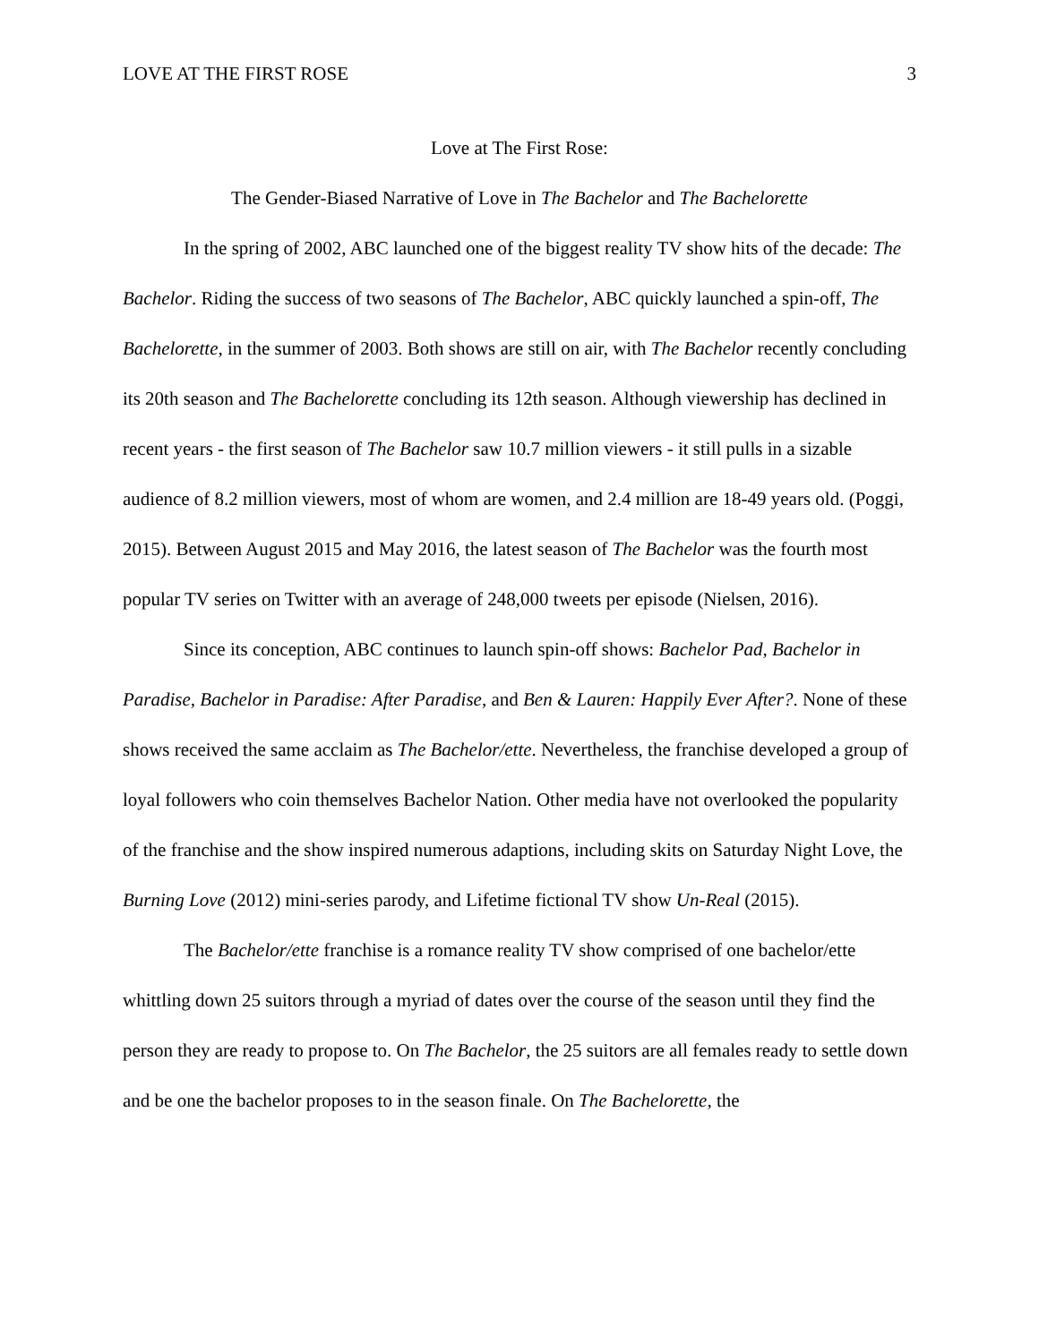LOVE AT THE FIRST ROSE 3
Love at The First Rose:
The Gender-Biased Narrative of Love in The Bachelor and The Bachelorette
In the spring of 2002, ABC launched one of the biggest reality TV show hits of the decade: The Bachelor. Riding the success of two seasons of The Bachelor, ABC quickly launched a spin-off, The Bachelorette, in the summer of 2003. Both shows are still on air, with The Bachelor recently concluding its 20th season and The Bachelorette concluding its 12th season. Although viewership has declined in recent years - the first season of The Bachelor saw 10.7 million viewers - it still pulls in a sizable audience of 8.2 million viewers, most of whom are women, and 2.4 million are 18-49 years old. (Poggi, 2015). Between August 2015 and May 2016, the latest season of The Bachelor was the fourth most popular TV series on Twitter with an average of 248,000 tweets per episode (Nielsen, 2016).
Since its conception, ABC continues to launch spin-off shows: Bachelor Pad, Bachelor in Paradise, Bachelor in Paradise: After Paradise, and Ben & Lauren: Happily Ever After?. None of these shows received the same acclaim as The Bachelor/ette. Nevertheless, the franchise developed a group of loyal followers who coin themselves Bachelor Nation. Other media have not overlooked the popularity of the franchise and the show inspired numerous adaptions, including skits on Saturday Night Love, the Burning Love (2012) mini-series parody, and Lifetime fictional TV show Un-Real (2015).
The Bachelor/ette franchise is a romance reality TV show comprised of one bachelor/ette whittling down 25 suitors through a myriad of dates over the course of the season until they find the person they are ready to propose to. On The Bachelor, the 25 suitors are all females ready to settle down and be one the bachelor proposes to in the season finale. On The Bachelorette, the